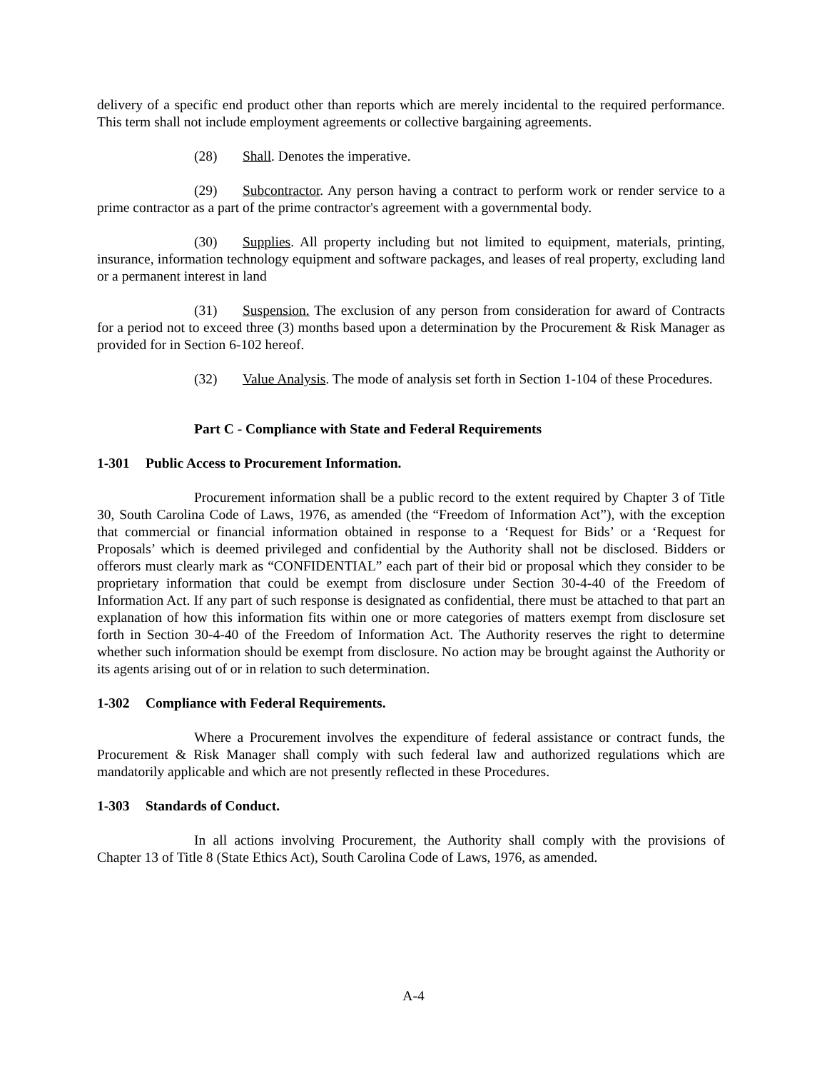delivery of a specific end product other than reports which are merely incidental to the required performance. This term shall not include employment agreements or collective bargaining agreements.
(28) Shall. Denotes the imperative.
(29) Subcontractor. Any person having a contract to perform work or render service to a prime contractor as a part of the prime contractor's agreement with a governmental body.
(30) Supplies. All property including but not limited to equipment, materials, printing, insurance, information technology equipment and software packages, and leases of real property, excluding land or a permanent interest in land
(31) Suspension. The exclusion of any person from consideration for award of Contracts for a period not to exceed three (3) months based upon a determination by the Procurement & Risk Manager as provided for in Section 6-102 hereof.
(32) Value Analysis. The mode of analysis set forth in Section 1-104 of these Procedures.
Part C - Compliance with State and Federal Requirements
1-301 Public Access to Procurement Information.
Procurement information shall be a public record to the extent required by Chapter 3 of Title 30, South Carolina Code of Laws, 1976, as amended (the “Freedom of Information Act”), with the exception that commercial or financial information obtained in response to a ‘Request for Bids’ or a ‘Request for Proposals’ which is deemed privileged and confidential by the Authority shall not be disclosed. Bidders or offerors must clearly mark as “CONFIDENTIAL” each part of their bid or proposal which they consider to be proprietary information that could be exempt from disclosure under Section 30-4-40 of the Freedom of Information Act. If any part of such response is designated as confidential, there must be attached to that part an explanation of how this information fits within one or more categories of matters exempt from disclosure set forth in Section 30-4-40 of the Freedom of Information Act. The Authority reserves the right to determine whether such information should be exempt from disclosure. No action may be brought against the Authority or its agents arising out of or in relation to such determination.
1-302 Compliance with Federal Requirements.
Where a Procurement involves the expenditure of federal assistance or contract funds, the Procurement & Risk Manager shall comply with such federal law and authorized regulations which are mandatorily applicable and which are not presently reflected in these Procedures.
1-303 Standards of Conduct.
In all actions involving Procurement, the Authority shall comply with the provisions of Chapter 13 of Title 8 (State Ethics Act), South Carolina Code of Laws, 1976, as amended.
A-4